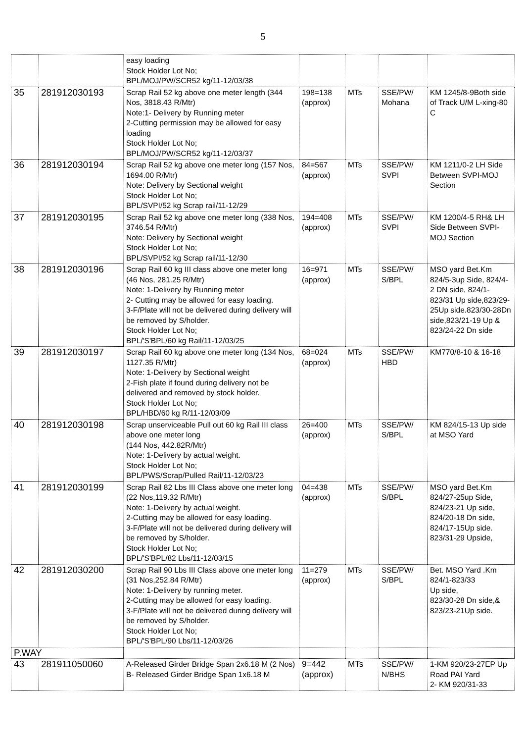5
| | | easy loading Stock Holder Lot No; BPL/MOJ/PW/SCR52 kg/11-12/03/38 | | | | |
| 35 | 281912030193 | Scrap Rail 52 kg above one meter length (344 Nos, 3818.43 R/Mtr) Note:1- Delivery by Running meter 2-Cutting permission may be allowed for easy loading Stock Holder Lot No; BPL/MOJ/PW/SCR52 kg/11-12/03/37 | 198=138 (approx) | MTs | SSE/PW/ Mohana | KM 1245/8-9Both side of Track U/M L-xing-80 C |
| 36 | 281912030194 | Scrap Rail 52 kg above one meter long (157 Nos, 1694.00 R/Mtr) Note: Delivery by Sectional weight Stock Holder Lot No; BPL/SVPI/52 kg Scrap rail/11-12/29 | 84=567 (approx) | MTs | SSE/PW/ SVPI | KM 1211/0-2 LH Side Between SVPI-MOJ Section |
| 37 | 281912030195 | Scrap Rail 52 kg above one meter long (338 Nos, 3746.54 R/Mtr) Note: Delivery by Sectional weight Stock Holder Lot No; BPL/SVPI/52 kg Scrap rail/11-12/30 | 194=408 (approx) | MTs | SSE/PW/ SVPI | KM 1200/4-5 RH& LH Side Between SVPI-MOJ Section |
| 38 | 281912030196 | Scrap Rail 60 kg III class above one meter long (46 Nos, 281.25 R/Mtr) Note: 1-Delivery by Running meter 2- Cutting may be allowed for easy loading. 3-F/Plate will not be delivered during delivery will be removed by S/holder. Stock Holder Lot No; BPL/'S'BPL/60 kg Rail/11-12/03/25 | 16=971 (approx) | MTs | SSE/PW/ S/BPL | MSO yard Bet.Km 824/5-3up Side, 824/4-2 DN side, 824/1-823/31 Up side,823/29-25Up side.823/30-28Dn side,823/21-19 Up & 823/24-22 Dn side |
| 39 | 281912030197 | Scrap Rail 60 kg above one meter long (134 Nos, 1127.35 R/Mtr) Note: 1-Delivery by Sectional weight 2-Fish plate if found during delivery not be delivered and removed by stock holder. Stock Holder Lot No; BPL/HBD/60 kg R/11-12/03/09 | 68=024 (approx) | MTs | SSE/PW/ HBD | KM770/8-10 & 16-18 |
| 40 | 281912030198 | Scrap unserviceable Pull out 60 kg Rail III class above one meter long (144 Nos, 442.82R/Mtr) Note: 1-Delivery by actual weight. Stock Holder Lot No; BPL/PWS/Scrap/Pulled Rail/11-12/03/23 | 26=400 (approx) | MTs | SSE/PW/ S/BPL | KM 824/15-13 Up side at MSO Yard |
| 41 | 281912030199 | Scrap Rail 82 Lbs III Class above one meter long (22 Nos,119.32 R/Mtr) Note: 1-Delivery by actual weight. 2-Cutting may be allowed for easy loading. 3-F/Plate will not be delivered during delivery will be removed by S/holder. Stock Holder Lot No; BPL/'S'BPL/82 Lbs/11-12/03/15 | 04=438 (approx) | MTs | SSE/PW/ S/BPL | MSO yard Bet.Km 824/27-25up Side, 824/23-21 Up side, 824/20-18 Dn side, 824/17-15Up side. 823/31-29 Upside, |
| 42 | 281912030200 | Scrap Rail 90 Lbs III Class above one meter long (31 Nos,252.84 R/Mtr) Note: 1-Delivery by running meter. 2-Cutting may be allowed for easy loading. 3-F/Plate will not be delivered during delivery will be removed by S/holder. Stock Holder Lot No; BPL/'S'BPL/90 Lbs/11-12/03/26 | 11=279 (approx) | MTs | SSE/PW/ S/BPL | Bet. MSO Yard .Km 824/1-823/33 Up side, 823/30-28 Dn side,& 823/23-21Up side. |
| P.WAY | | | | | | |
| 43 | 281911050060 | A-Released Girder Bridge Span 2x6.18 M (2 Nos) B- Released Girder Bridge Span 1x6.18 M | 9=442 (approx) | MTs | SSE/PW/ N/BHS | 1-KM 920/23-27EP Up Road PAI Yard 2- KM 920/31-33 |